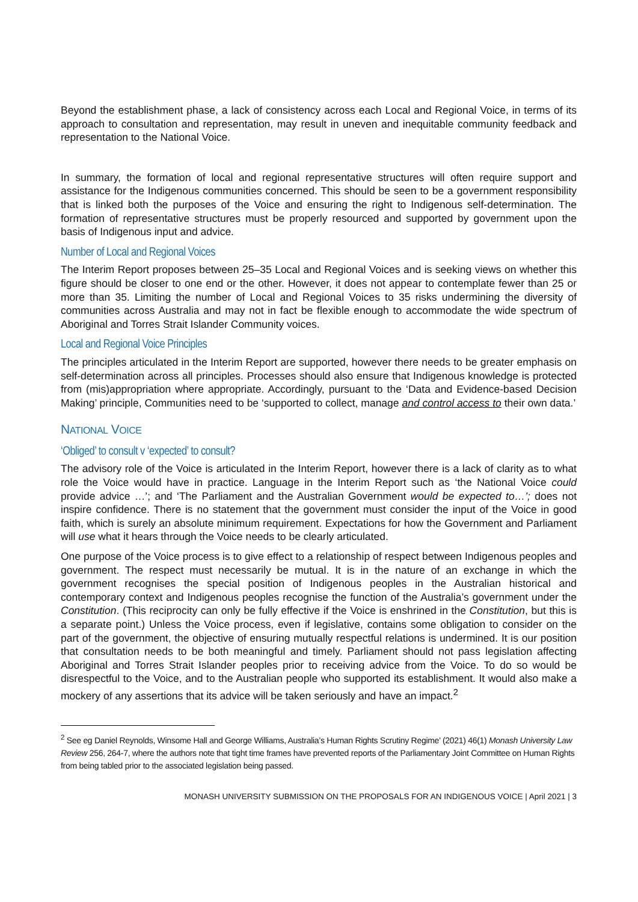Beyond the establishment phase, a lack of consistency across each Local and Regional Voice, in terms of its approach to consultation and representation, may result in uneven and inequitable community feedback and representation to the National Voice.
In summary, the formation of local and regional representative structures will often require support and assistance for the Indigenous communities concerned. This should be seen to be a government responsibility that is linked both the purposes of the Voice and ensuring the right to Indigenous self-determination. The formation of representative structures must be properly resourced and supported by government upon the basis of Indigenous input and advice.
Number of Local and Regional Voices
The Interim Report proposes between 25–35 Local and Regional Voices and is seeking views on whether this figure should be closer to one end or the other. However, it does not appear to contemplate fewer than 25 or more than 35. Limiting the number of Local and Regional Voices to 35 risks undermining the diversity of communities across Australia and may not in fact be flexible enough to accommodate the wide spectrum of Aboriginal and Torres Strait Islander Community voices.
Local and Regional Voice Principles
The principles articulated in the Interim Report are supported, however there needs to be greater emphasis on self-determination across all principles. Processes should also ensure that Indigenous knowledge is protected from (mis)appropriation where appropriate. Accordingly, pursuant to the ‘Data and Evidence-based Decision Making’ principle, Communities need to be ‘supported to collect, manage and control access to their own data.’
NATIONAL VOICE
‘Obliged’ to consult v ‘expected’ to consult?
The advisory role of the Voice is articulated in the Interim Report, however there is a lack of clarity as to what role the Voice would have in practice. Language in the Interim Report such as ‘the National Voice could provide advice …’; and ‘The Parliament and the Australian Government would be expected to…’; does not inspire confidence. There is no statement that the government must consider the input of the Voice in good faith, which is surely an absolute minimum requirement. Expectations for how the Government and Parliament will use what it hears through the Voice needs to be clearly articulated.
One purpose of the Voice process is to give effect to a relationship of respect between Indigenous peoples and government. The respect must necessarily be mutual. It is in the nature of an exchange in which the government recognises the special position of Indigenous peoples in the Australian historical and contemporary context and Indigenous peoples recognise the function of the Australia’s government under the Constitution. (This reciprocity can only be fully effective if the Voice is enshrined in the Constitution, but this is a separate point.) Unless the Voice process, even if legislative, contains some obligation to consider on the part of the government, the objective of ensuring mutually respectful relations is undermined. It is our position that consultation needs to be both meaningful and timely. Parliament should not pass legislation affecting Aboriginal and Torres Strait Islander peoples prior to receiving advice from the Voice. To do so would be disrespectful to the Voice, and to the Australian people who supported its establishment. It would also make a mockery of any assertions that its advice will be taken seriously and have an impact.<sup>2</sup>
<sup>2</sup> See eg Daniel Reynolds, Winsome Hall and George Williams, Australia’s Human Rights Scrutiny Regime’ (2021) 46(1) Monash University Law Review 256, 264-7, where the authors note that tight time frames have prevented reports of the Parliamentary Joint Committee on Human Rights from being tabled prior to the associated legislation being passed.
MONASH UNIVERSITY SUBMISSION ON THE PROPOSALS FOR AN INDIGENOUS VOICE | April 2021 | 3